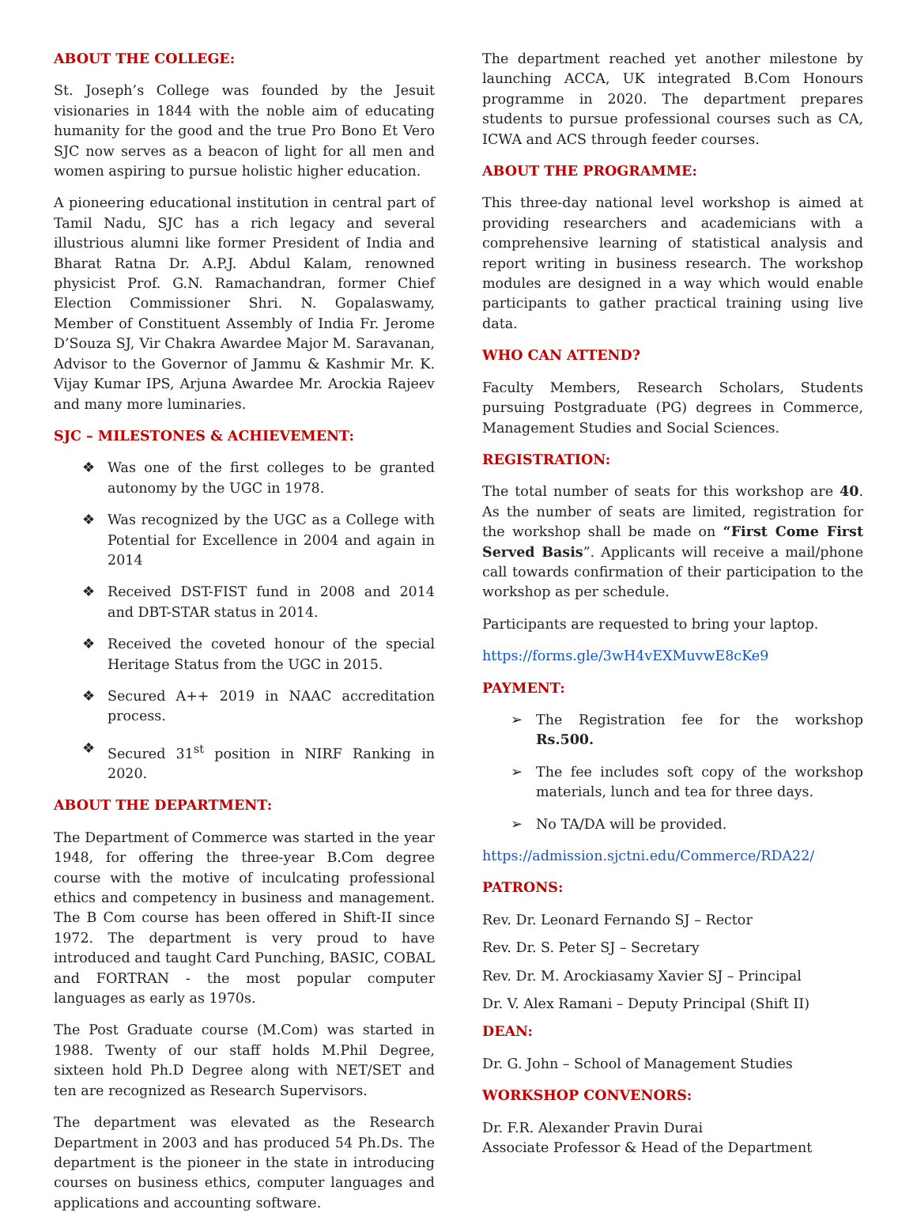ABOUT THE COLLEGE:
St. Joseph’s College was founded by the Jesuit visionaries in 1844 with the noble aim of educating humanity for the good and the true Pro Bono Et Vero SJC now serves as a beacon of light for all men and women aspiring to pursue holistic higher education.
A pioneering educational institution in central part of Tamil Nadu, SJC has a rich legacy and several illustrious alumni like former President of India and Bharat Ratna Dr. A.P.J. Abdul Kalam, renowned physicist Prof. G.N. Ramachandran, former Chief Election Commissioner Shri. N. Gopalaswamy, Member of Constituent Assembly of India Fr. Jerome D’Souza SJ, Vir Chakra Awardee Major M. Saravanan, Advisor to the Governor of Jammu & Kashmir Mr. K. Vijay Kumar IPS, Arjuna Awardee Mr. Arockia Rajeev and many more luminaries.
SJC – MILESTONES & ACHIEVEMENT:
❖ Was one of the first colleges to be granted autonomy by the UGC in 1978.
❖ Was recognized by the UGC as a College with Potential for Excellence in 2004 and again in 2014
❖ Received DST-FIST fund in 2008 and 2014 and DBT-STAR status in 2014.
❖ Received the coveted honour of the special Heritage Status from the UGC in 2015.
❖ Secured A++ 2019 in NAAC accreditation process.
❖ Secured 31<sup>st</sup> position in NIRF Ranking in 2020.
ABOUT THE DEPARTMENT:
The Department of Commerce was started in the year 1948, for offering the three-year B.Com degree course with the motive of inculcating professional ethics and competency in business and management. The B Com course has been offered in Shift-II since 1972. The department is very proud to have introduced and taught Card Punching, BASIC, COBAL and FORTRAN - the most popular computer languages as early as 1970s.
The Post Graduate course (M.Com) was started in 1988. Twenty of our staff holds M.Phil Degree, sixteen hold Ph.D Degree along with NET/SET and ten are recognized as Research Supervisors.
The department was elevated as the Research Department in 2003 and has produced 54 Ph.Ds. The department is the pioneer in the state in introducing courses on business ethics, computer languages and applications and accounting software.
The department reached yet another milestone by launching ACCA, UK integrated B.Com Honours programme in 2020. The department prepares students to pursue professional courses such as CA, ICWA and ACS through feeder courses.
ABOUT THE PROGRAMME:
This three-day national level workshop is aimed at providing researchers and academicians with a comprehensive learning of statistical analysis and report writing in business research. The workshop modules are designed in a way which would enable participants to gather practical training using live data.
WHO CAN ATTEND?
Faculty Members, Research Scholars, Students pursuing Postgraduate (PG) degrees in Commerce, Management Studies and Social Sciences.
REGISTRATION:
The total number of seats for this workshop are 40. As the number of seats are limited, registration for the workshop shall be made on “First Come First Served Basis”. Applicants will receive a mail/phone call towards confirmation of their participation to the workshop as per schedule.
Participants are requested to bring your laptop.
https://forms.gle/3wH4vEXMuvwE8cKe9
PAYMENT:
➢ The Registration fee for the workshop Rs.500.
➢ The fee includes soft copy of the workshop materials, lunch and tea for three days.
➢ No TA/DA will be provided.
https://admission.sjctni.edu/Commerce/RDA22/
PATRONS:
Rev. Dr. Leonard Fernando SJ – Rector
Rev. Dr. S. Peter SJ – Secretary
Rev. Dr. M. Arockiasamy Xavier SJ – Principal
Dr. V. Alex Ramani – Deputy Principal (Shift II)
DEAN:
Dr. G. John – School of Management Studies
WORKSHOP CONVENORS:
Dr. F.R. Alexander Pravin Durai
Associate Professor & Head of the Department